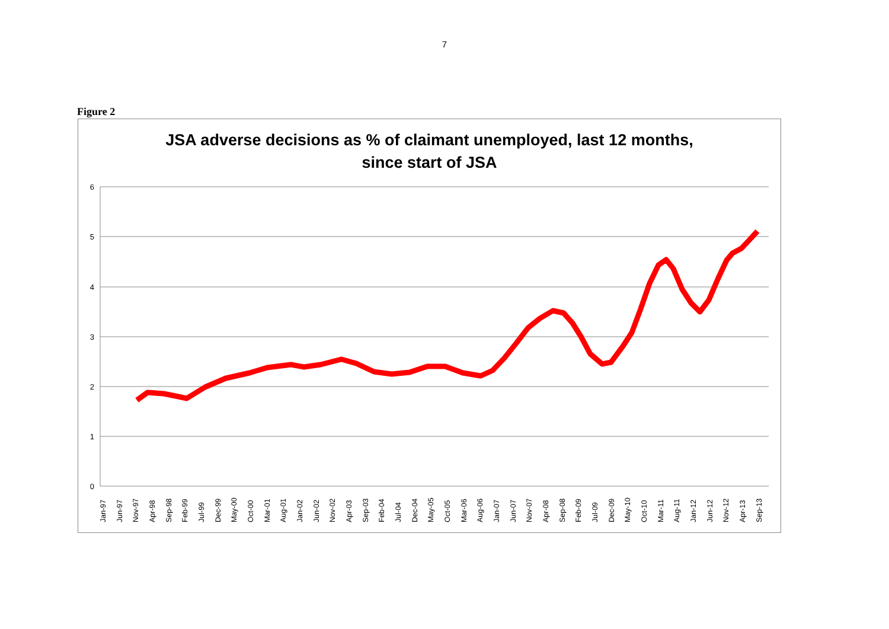7
Figure 2
JSA adverse decisions as % of claimant unemployed, last 12 months,
since start of JSA
6
5
4
3
2
1
0
Jan-97
Jun-97
Nov-97
Apr-98
Sep-98
Feb-99
Jul-99
Dec-99
May-00
Oct-00
Mar-01
Aug-01
Jan-02
Jun-02
Nov-02
Apr-03
Sep-03
Feb-04
Jul-04
Dec-04
May-05
Oct-05
Mar-06
Aug-06
Jan-07
Jun-07
Nov-07
Apr-08
Sep-08
Feb-09
Jul-09
Dec-09
May-10
Oct-10
Mar-11
Aug-11
Jan-12
Jun-12
Nov-12
Apr-13
Sep-13